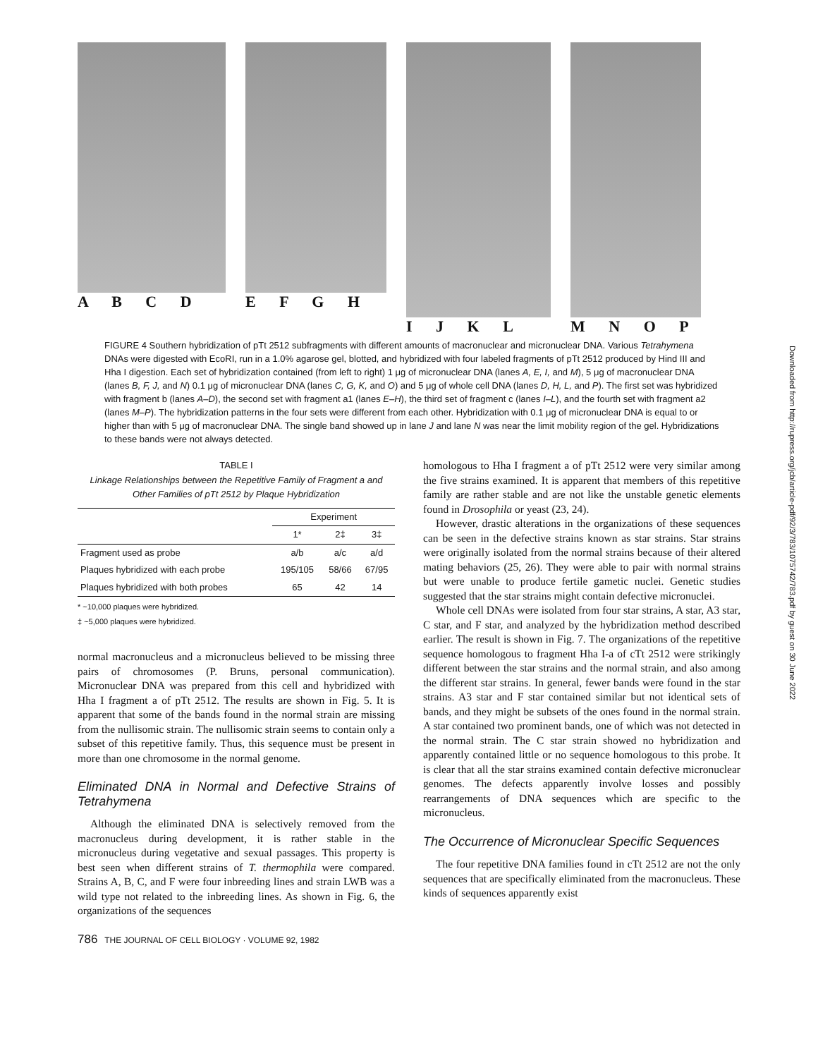A B C D E F G H I J K L M N O P
FIGURE 4 Southern hybridization of pTt 2512 subfragments with different amounts of macronuclear and micronuclear DNA. Various Tetrahymena DNAs were digested with EcoRI, run in a 1.0% agarose gel, blotted, and hybridized with four labeled fragments of pTt 2512 produced by Hind III and Hha I digestion. Each set of hybridization contained (from left to right) 1 μg of micronuclear DNA (lanes A, E, I, and M), 5 μg of macronuclear DNA (lanes B, F, J, and N) 0.1 μg of micronuclear DNA (lanes C, G, K, and O) and 5 μg of whole cell DNA (lanes D, H, L, and P). The first set was hybridized with fragment b (lanes A–D), the second set with fragment a1 (lanes E–H), the third set of fragment c (lanes I–L), and the fourth set with fragment a2 (lanes M–P). The hybridization patterns in the four sets were different from each other. Hybridization with 0.1 μg of micronuclear DNA is equal to or higher than with 5 μg of macronuclear DNA. The single band showed up in lane J and lane N was near the limit mobility region of the gel. Hybridizations to these bands were not always detected.
TABLE I
Linkage Relationships between the Repetitive Family of Fragment a and Other Families of pTt 2512 by Plaque Hybridization
| | Experiment | | |
| --- | --- | --- | --- |
| | 1* | 2‡ | 3‡ |
| Fragment used as probe | a/b | a/c | a/d |
| Plaques hybridized with each probe | 195/105 | 58/66 | 67/95 |
| Plaques hybridized with both probes | 65 | 42 | 14 |
* ~10,000 plaques were hybridized.
‡ ~5,000 plaques were hybridized.
normal macronucleus and a micronucleus believed to be missing three pairs of chromosomes (P. Bruns, personal communication). Micronuclear DNA was prepared from this cell and hybridized with Hha I fragment a of pTt 2512. The results are shown in Fig. 5. It is apparent that some of the bands found in the normal strain are missing from the nullisomic strain. The nullisomic strain seems to contain only a subset of this repetitive family. Thus, this sequence must be present in more than one chromosome in the normal genome.
Eliminated DNA in Normal and Defective Strains of Tetrahymena
Although the eliminated DNA is selectively removed from the macronucleus during development, it is rather stable in the micronucleus during vegetative and sexual passages. This property is best seen when different strains of T. thermophila were compared. Strains A, B, C, and F were four inbreeding lines and strain LWB was a wild type not related to the inbreeding lines. As shown in Fig. 6, the organizations of the sequences
homologous to Hha I fragment a of pTt 2512 were very similar among the five strains examined. It is apparent that members of this repetitive family are rather stable and are not like the unstable genetic elements found in Drosophila or yeast (23, 24).
However, drastic alterations in the organizations of these sequences can be seen in the defective strains known as star strains. Star strains were originally isolated from the normal strains because of their altered mating behaviors (25, 26). They were able to pair with normal strains but were unable to produce fertile gametic nuclei. Genetic studies suggested that the star strains might contain defective micronuclei.
Whole cell DNAs were isolated from four star strains, A star, A3 star, C star, and F star, and analyzed by the hybridization method described earlier. The result is shown in Fig. 7. The organizations of the repetitive sequence homologous to fragment Hha I-a of cTt 2512 were strikingly different between the star strains and the normal strain, and also among the different star strains. In general, fewer bands were found in the star strains. A3 star and F star contained similar but not identical sets of bands, and they might be subsets of the ones found in the normal strain. A star contained two prominent bands, one of which was not detected in the normal strain. The C star strain showed no hybridization and apparently contained little or no sequence homologous to this probe. It is clear that all the star strains examined contain defective micronuclear genomes. The defects apparently involve losses and possibly rearrangements of DNA sequences which are specific to the micronucleus.
The Occurrence of Micronuclear Specific Sequences
The four repetitive DNA families found in cTt 2512 are not the only sequences that are specifically eliminated from the macronucleus. These kinds of sequences apparently exist
786 THE JOURNAL OF CELL BIOLOGY · VOLUME 92, 1982
Downloaded from http://rupress.org/jcb/article-pdf/92/3/783/1075742/783.pdf by guest on 30 June 2022